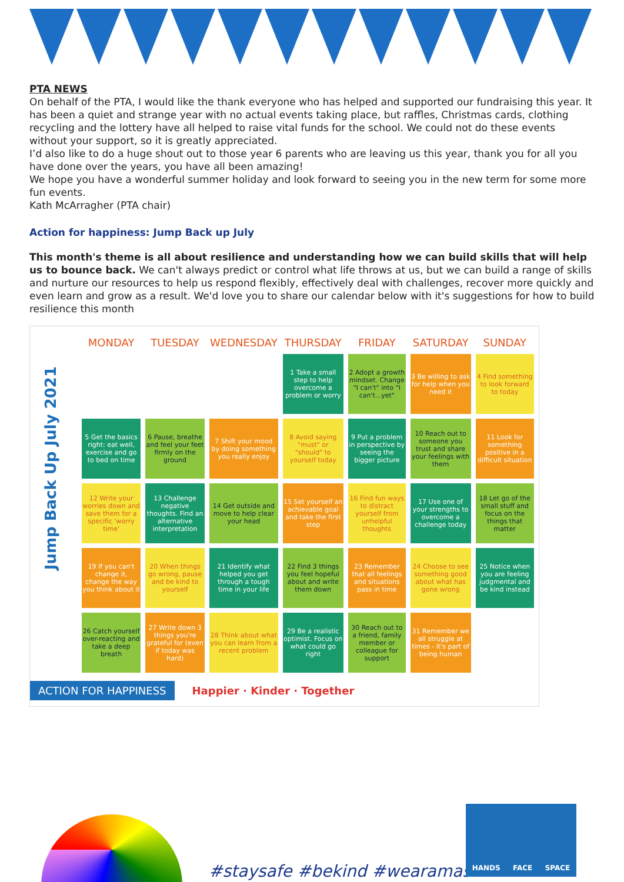PTA NEWS
On behalf of the PTA, I would like the thank everyone who has helped and supported our fundraising this year. It has been a quiet and strange year with no actual events taking place, but raffles, Christmas cards, clothing recycling and the lottery have all helped to raise vital funds for the school. We could not do these events without your support, so it is greatly appreciated.
I’d also like to do a huge shout out to those year 6 parents who are leaving us this year, thank you for all you have done over the years, you have all been amazing!
We hope you have a wonderful summer holiday and look forward to seeing you in the new term for some more fun events.
Kath McArragher (PTA chair)
Action for happiness: Jump Back up July
This month's theme is all about resilience and understanding how we can build skills that will help us to bounce back. We can't always predict or control what life throws at us, but we can build a range of skills and nurture our resources to help us respond flexibly, effectively deal with challenges, recover more quickly and even learn and grow as a result. We'd love you to share our calendar below with it's suggestions for how to build resilience this month
Jump Back Up July 2021
| MONDAY | TUESDAY | WEDNESDAY | THURSDAY | FRIDAY | SATURDAY | SUNDAY |
| --- | --- | --- | --- | --- | --- | --- |
| | | | 1 Take a small step to help overcome a problem or worry | 2 Adopt a growth mindset. Change "I can't" into "I can't...yet" | 3 Be willing to ask for help when you need it | 4 Find something to look forward to today |
| 5 Get the basics right: eat well, exercise and go to bed on time | 6 Pause, breathe and feel your feet firmly on the ground | 7 Shift your mood by doing something you really enjoy | 8 Avoid saying "must" or "should" to yourself today | 9 Put a problem in perspective by seeing the bigger picture | 10 Reach out to someone you trust and share your feelings with them | 11 Look for something positive in a difficult situation |
| 12 Write your worries down and save them for a specific 'worry time' | 13 Challenge negative thoughts. Find an alternative interpretation | 14 Get outside and move to help clear your head | 15 Set yourself an achievable goal and take the first step | 16 Find fun ways to distract yourself from unhelpful thoughts | 17 Use one of your strengths to overcome a challenge today | 18 Let go of the small stuff and focus on the things that matter |
| 19 If you can't change it, change the way you think about it | 20 When things go wrong, pause and be kind to yourself | 21 Identify what helped you get through a tough time in your life | 22 Find 3 things you feel hopeful about and write them down | 23 Remember that all feelings and situations pass in time | 24 Choose to see something good about what has gone wrong | 25 Notice when you are feeling judgmental and be kind instead |
| 26 Catch yourself over-reacting and take a deep breath | 27 Write down 3 things you're grateful for (even if today was hard) | 28 Think about what you can learn from a recent problem | 29 Be a realistic optimist. Focus on what could go right | 30 Reach out to a friend, family member or colleague for support | 31 Remember we all struggle at times - it's part of being human | |
ACTION FOR HAPPINESS Happier · Kinder · Together
#staysafe #bekind #wearamask
HANDS FACE SPACE